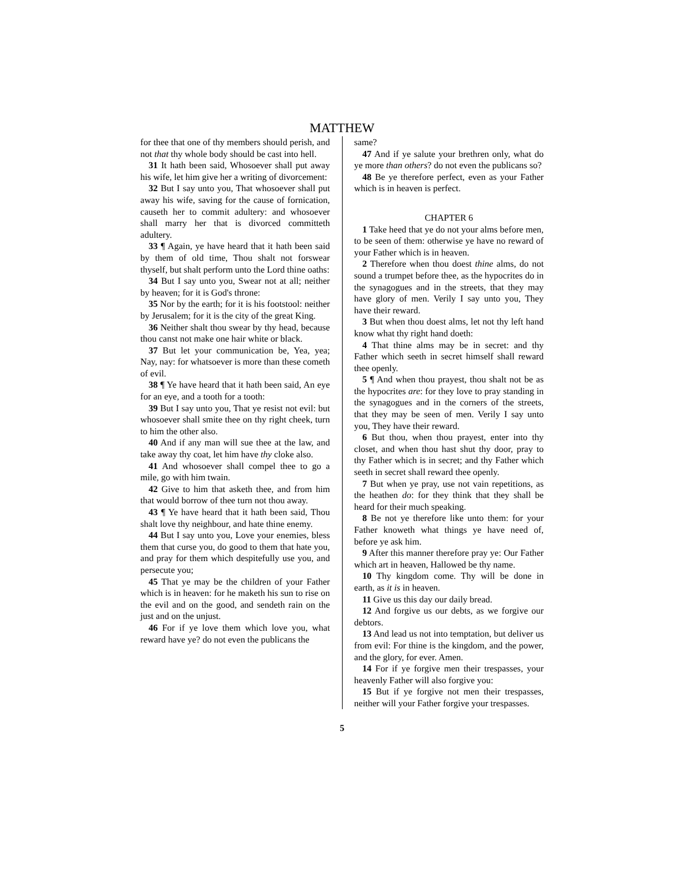MATTHEW
for thee that one of thy members should perish, and not that thy whole body should be cast into hell.
31 It hath been said, Whosoever shall put away his wife, let him give her a writing of divorcement:
32 But I say unto you, That whosoever shall put away his wife, saving for the cause of fornication, causeth her to commit adultery: and whosoever shall marry her that is divorced committeth adultery.
33 ¶ Again, ye have heard that it hath been said by them of old time, Thou shalt not forswear thyself, but shalt perform unto the Lord thine oaths:
34 But I say unto you, Swear not at all; neither by heaven; for it is God's throne:
35 Nor by the earth; for it is his footstool: neither by Jerusalem; for it is the city of the great King.
36 Neither shalt thou swear by thy head, because thou canst not make one hair white or black.
37 But let your communication be, Yea, yea; Nay, nay: for whatsoever is more than these cometh of evil.
38 ¶ Ye have heard that it hath been said, An eye for an eye, and a tooth for a tooth:
39 But I say unto you, That ye resist not evil: but whosoever shall smite thee on thy right cheek, turn to him the other also.
40 And if any man will sue thee at the law, and take away thy coat, let him have thy cloke also.
41 And whosoever shall compel thee to go a mile, go with him twain.
42 Give to him that asketh thee, and from him that would borrow of thee turn not thou away.
43 ¶ Ye have heard that it hath been said, Thou shalt love thy neighbour, and hate thine enemy.
44 But I say unto you, Love your enemies, bless them that curse you, do good to them that hate you, and pray for them which despitefully use you, and persecute you;
45 That ye may be the children of your Father which is in heaven: for he maketh his sun to rise on the evil and on the good, and sendeth rain on the just and on the unjust.
46 For if ye love them which love you, what reward have ye? do not even the publicans the
same?
47 And if ye salute your brethren only, what do ye more than others? do not even the publicans so?
48 Be ye therefore perfect, even as your Father which is in heaven is perfect.
CHAPTER 6
1 Take heed that ye do not your alms before men, to be seen of them: otherwise ye have no reward of your Father which is in heaven.
2 Therefore when thou doest thine alms, do not sound a trumpet before thee, as the hypocrites do in the synagogues and in the streets, that they may have glory of men. Verily I say unto you, They have their reward.
3 But when thou doest alms, let not thy left hand know what thy right hand doeth:
4 That thine alms may be in secret: and thy Father which seeth in secret himself shall reward thee openly.
5 ¶ And when thou prayest, thou shalt not be as the hypocrites are: for they love to pray standing in the synagogues and in the corners of the streets, that they may be seen of men. Verily I say unto you, They have their reward.
6 But thou, when thou prayest, enter into thy closet, and when thou hast shut thy door, pray to thy Father which is in secret; and thy Father which seeth in secret shall reward thee openly.
7 But when ye pray, use not vain repetitions, as the heathen do: for they think that they shall be heard for their much speaking.
8 Be not ye therefore like unto them: for your Father knoweth what things ye have need of, before ye ask him.
9 After this manner therefore pray ye: Our Father which art in heaven, Hallowed be thy name.
10 Thy kingdom come. Thy will be done in earth, as it is in heaven.
11 Give us this day our daily bread.
12 And forgive us our debts, as we forgive our debtors.
13 And lead us not into temptation, but deliver us from evil: For thine is the kingdom, and the power, and the glory, for ever. Amen.
14 For if ye forgive men their trespasses, your heavenly Father will also forgive you:
15 But if ye forgive not men their trespasses, neither will your Father forgive your trespasses.
5